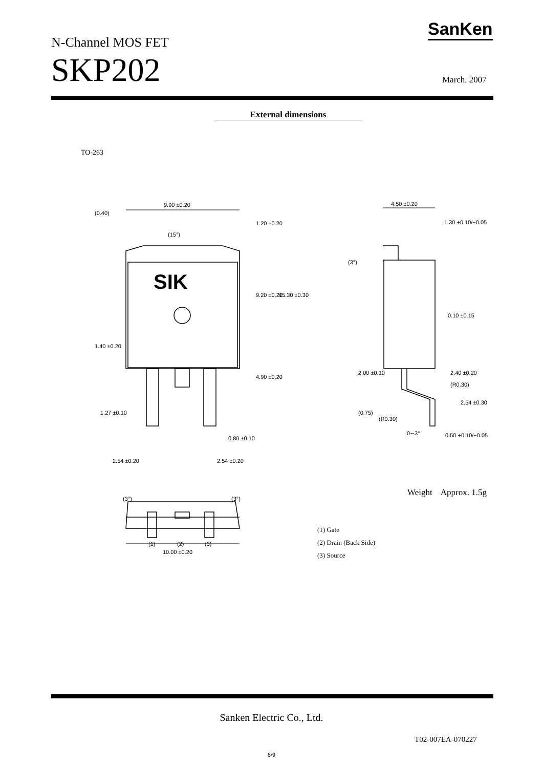N-Channel MOS FET
SanKen
SKP202 March. 2007
External dimensions
TO-263
9.90 ±0.20
4.50 ±0.20
1.30 +0.10/−0.05
0.10 ±0.15
2.40 ±0.20
(R0.30)
(R0.30)
0∼3°
0.50 +0.10/−0.05
1.27 ±0.10
0.80 ±0.10
2.54 ±0.20
2.54 ±0.20
9.20 ±0.20
15.30 ±0.30
1.20 ±0.20
4.90 ±0.20
(0.40)
1.40 ±0.20
(15°)
(3°)
2.00 ±0.10
(0.75)
2.54 ±0.30
(3°)
(3°)
(1)
(2)
(3)
10.00 ±0.20
SIK
Weight Approx. 1.5g
(1) Gate
(2) Drain (Back Side)
(3) Source
Sanken Electric Co., Ltd.
T02-007EA-070227
6/9